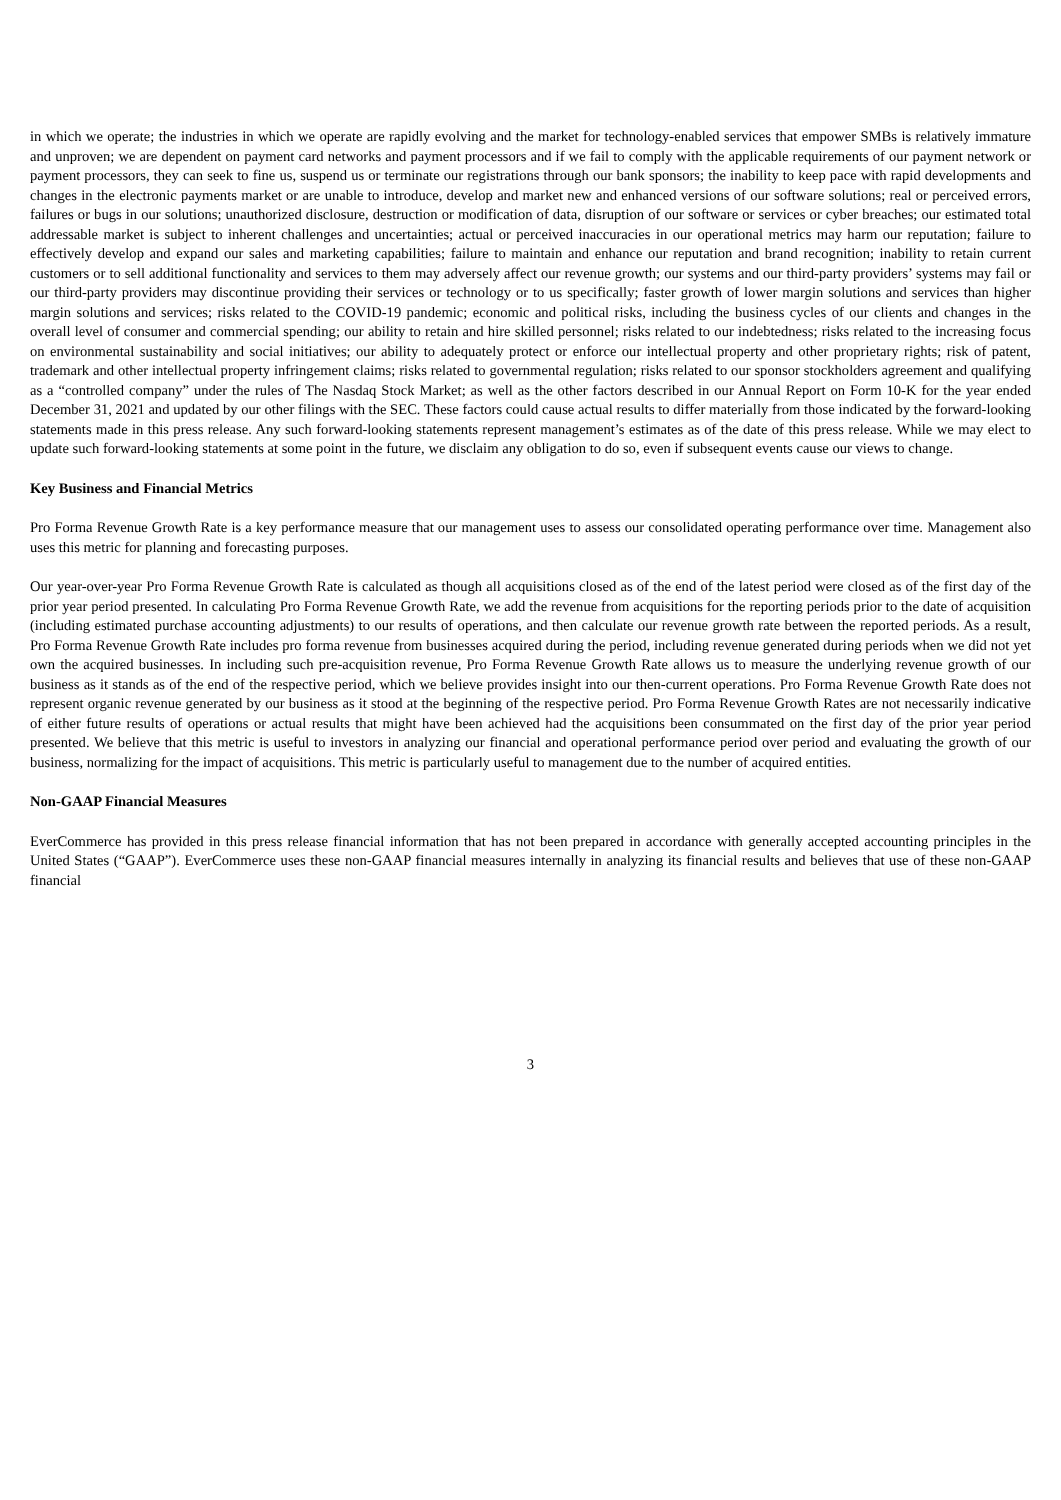in which we operate; the industries in which we operate are rapidly evolving and the market for technology-enabled services that empower SMBs is relatively immature and unproven; we are dependent on payment card networks and payment processors and if we fail to comply with the applicable requirements of our payment network or payment processors, they can seek to fine us, suspend us or terminate our registrations through our bank sponsors; the inability to keep pace with rapid developments and changes in the electronic payments market or are unable to introduce, develop and market new and enhanced versions of our software solutions; real or perceived errors, failures or bugs in our solutions; unauthorized disclosure, destruction or modification of data, disruption of our software or services or cyber breaches; our estimated total addressable market is subject to inherent challenges and uncertainties; actual or perceived inaccuracies in our operational metrics may harm our reputation; failure to effectively develop and expand our sales and marketing capabilities; failure to maintain and enhance our reputation and brand recognition; inability to retain current customers or to sell additional functionality and services to them may adversely affect our revenue growth; our systems and our third-party providers’ systems may fail or our third-party providers may discontinue providing their services or technology or to us specifically; faster growth of lower margin solutions and services than higher margin solutions and services; risks related to the COVID-19 pandemic; economic and political risks, including the business cycles of our clients and changes in the overall level of consumer and commercial spending; our ability to retain and hire skilled personnel; risks related to our indebtedness; risks related to the increasing focus on environmental sustainability and social initiatives; our ability to adequately protect or enforce our intellectual property and other proprietary rights; risk of patent, trademark and other intellectual property infringement claims; risks related to governmental regulation; risks related to our sponsor stockholders agreement and qualifying as a “controlled company” under the rules of The Nasdaq Stock Market; as well as the other factors described in our Annual Report on Form 10-K for the year ended December 31, 2021 and updated by our other filings with the SEC. These factors could cause actual results to differ materially from those indicated by the forward-looking statements made in this press release. Any such forward-looking statements represent management’s estimates as of the date of this press release. While we may elect to update such forward-looking statements at some point in the future, we disclaim any obligation to do so, even if subsequent events cause our views to change.
Key Business and Financial Metrics
Pro Forma Revenue Growth Rate is a key performance measure that our management uses to assess our consolidated operating performance over time. Management also uses this metric for planning and forecasting purposes.
Our year-over-year Pro Forma Revenue Growth Rate is calculated as though all acquisitions closed as of the end of the latest period were closed as of the first day of the prior year period presented. In calculating Pro Forma Revenue Growth Rate, we add the revenue from acquisitions for the reporting periods prior to the date of acquisition (including estimated purchase accounting adjustments) to our results of operations, and then calculate our revenue growth rate between the reported periods. As a result, Pro Forma Revenue Growth Rate includes pro forma revenue from businesses acquired during the period, including revenue generated during periods when we did not yet own the acquired businesses. In including such pre-acquisition revenue, Pro Forma Revenue Growth Rate allows us to measure the underlying revenue growth of our business as it stands as of the end of the respective period, which we believe provides insight into our then-current operations. Pro Forma Revenue Growth Rate does not represent organic revenue generated by our business as it stood at the beginning of the respective period. Pro Forma Revenue Growth Rates are not necessarily indicative of either future results of operations or actual results that might have been achieved had the acquisitions been consummated on the first day of the prior year period presented. We believe that this metric is useful to investors in analyzing our financial and operational performance period over period and evaluating the growth of our business, normalizing for the impact of acquisitions. This metric is particularly useful to management due to the number of acquired entities.
Non-GAAP Financial Measures
EverCommerce has provided in this press release financial information that has not been prepared in accordance with generally accepted accounting principles in the United States (“GAAP”). EverCommerce uses these non-GAAP financial measures internally in analyzing its financial results and believes that use of these non-GAAP financial
3